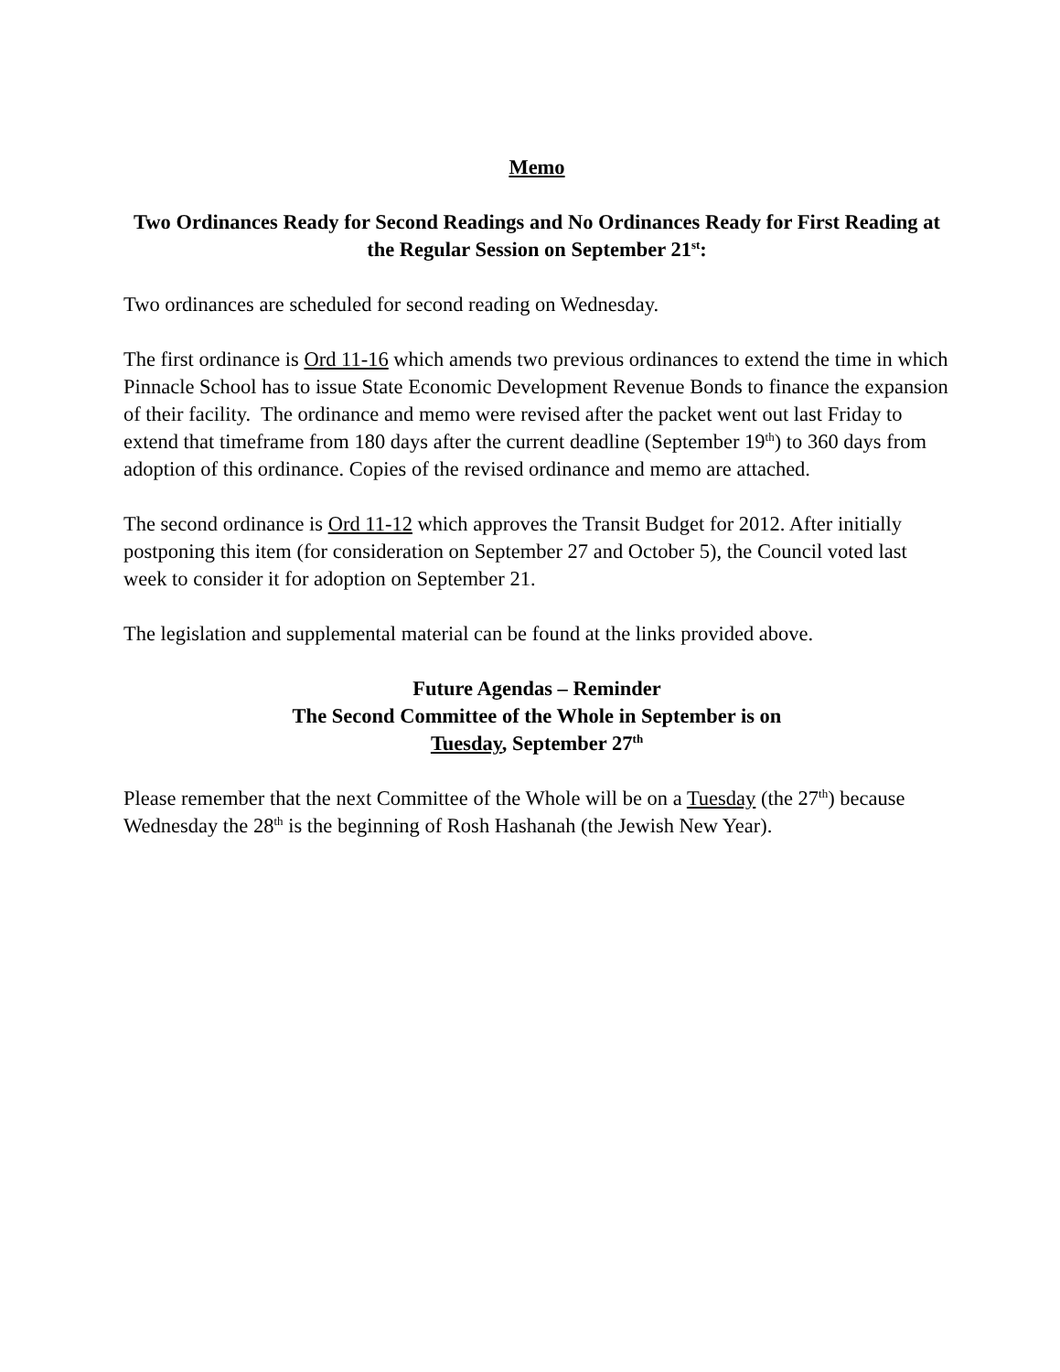Memo
Two Ordinances Ready for Second Readings and No Ordinances Ready for First Reading at the Regular Session on September 21<sup>st</sup>:
Two ordinances are scheduled for second reading on Wednesday.
The first ordinance is Ord 11-16 which amends two previous ordinances to extend the time in which Pinnacle School has to issue State Economic Development Revenue Bonds to finance the expansion of their facility. The ordinance and memo were revised after the packet went out last Friday to extend that timeframe from 180 days after the current deadline (September 19<sup>th</sup>) to 360 days from adoption of this ordinance. Copies of the revised ordinance and memo are attached.
The second ordinance is Ord 11-12 which approves the Transit Budget for 2012. After initially postponing this item (for consideration on September 27 and October 5), the Council voted last week to consider it for adoption on September 21.
The legislation and supplemental material can be found at the links provided above.
Future Agendas – Reminder
The Second Committee of the Whole in September is on
Tuesday, September 27<sup>th</sup>
Please remember that the next Committee of the Whole will be on a Tuesday (the 27<sup>th</sup>) because Wednesday the 28<sup>th</sup> is the beginning of Rosh Hashanah (the Jewish New Year).